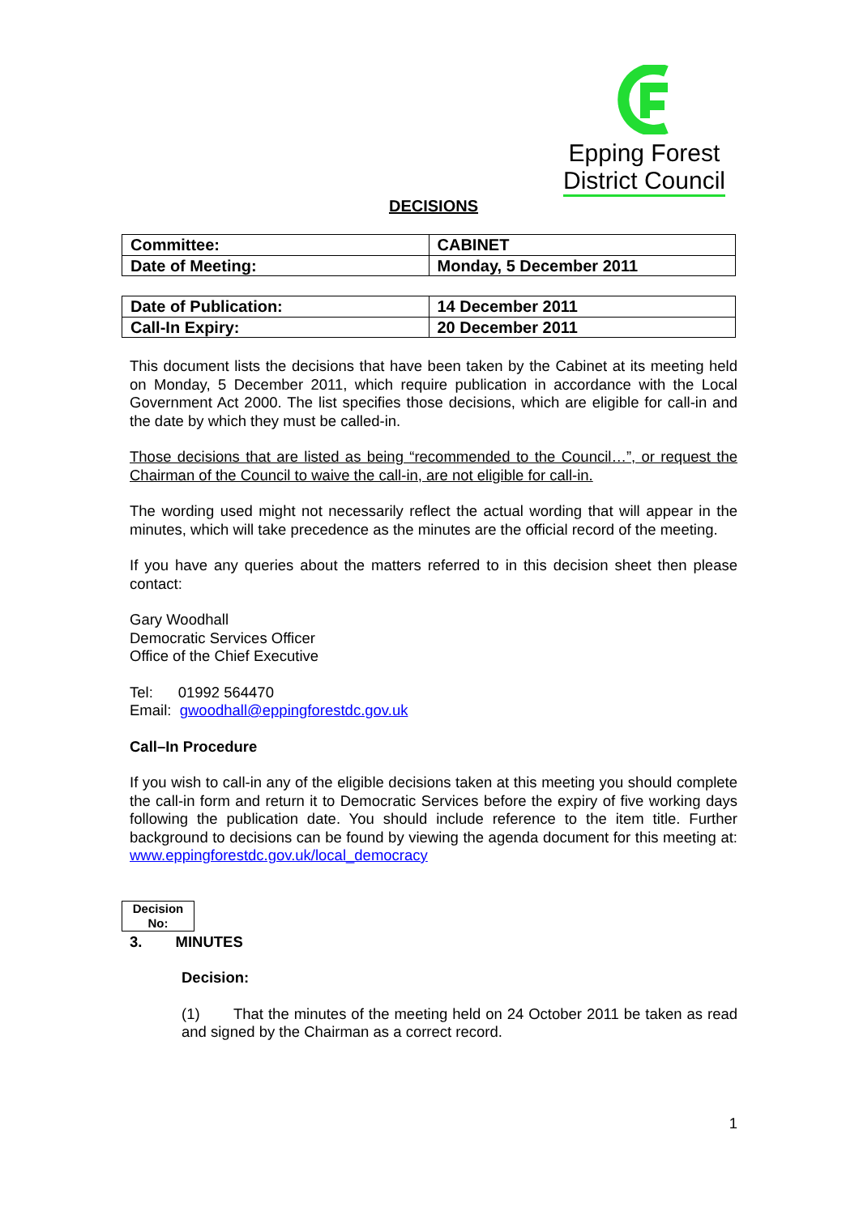Epping Forest
District Council
DECISIONS
| Committee: | CABINET |
| Date of Meeting: | Monday, 5 December 2011 |
| Date of Publication: | 14 December 2011 |
| Call-In Expiry: | 20 December 2011 |
This document lists the decisions that have been taken by the Cabinet at its meeting held on Monday, 5 December 2011, which require publication in accordance with the Local Government Act 2000. The list specifies those decisions, which are eligible for call-in and the date by which they must be called-in.
Those decisions that are listed as being “recommended to the Council…”, or request the Chairman of the Council to waive the call-in, are not eligible for call-in.
The wording used might not necessarily reflect the actual wording that will appear in the minutes, which will take precedence as the minutes are the official record of the meeting.
If you have any queries about the matters referred to in this decision sheet then please contact:
Gary Woodhall
Democratic Services Officer
Office of the Chief Executive
Tel: 01992 564470
Email: gwoodhall@eppingforestdc.gov.uk
Call–In Procedure
If you wish to call-in any of the eligible decisions taken at this meeting you should complete the call-in form and return it to Democratic Services before the expiry of five working days following the publication date. You should include reference to the item title. Further background to decisions can be found by viewing the agenda document for this meeting at: www.eppingforestdc.gov.uk/local_democracy
Decision No:
3. MINUTES
Decision:
(1) That the minutes of the meeting held on 24 October 2011 be taken as read and signed by the Chairman as a correct record.
1